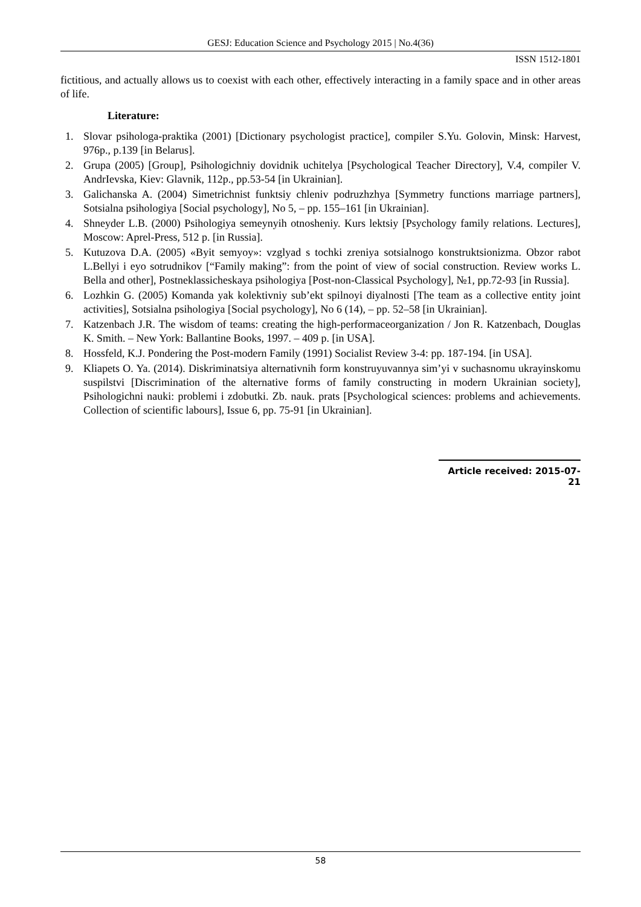GESJ: Education Science and Psychology 2015 | No.4(36)
ISSN 1512-1801
fictitious, and actually allows us to coexist with each other, effectively interacting in a family space and in other areas of life.
Literature:
1. Slovar psihologa-praktika (2001) [Dictionary psychologist practice], compiler S.Yu. Golovin, Minsk: Harvest, 976p., p.139 [in Belarus].
2. Grupa (2005) [Group], Psihologichniy dovidnik uchitelya [Psychological Teacher Directory], V.4, compiler V. AndrIevska, Kiev: Glavnik, 112p., pp.53-54 [in Ukrainian].
3. Galichanska A. (2004) Simetrichnist funktsiy chleniv podruzhzhya [Symmetry functions marriage partners], Sotsialna psihologiya [Social psychology], No 5, – pp. 155–161 [in Ukrainian].
4. Shneyder L.B. (2000) Psihologiya semeynyih otnosheniy. Kurs lektsiy [Psychology family relations. Lectures], Moscow: Aprel-Press, 512 p. [in Russia].
5. Kutuzova D.A. (2005) «Byit semyoy»: vzglyad s tochki zreniya sotsialnogo konstruktsionizma. Obzor rabot L.Bellyi i eyo sotrudnikov [“Family making”: from the point of view of social construction. Review works L. Bella and other], Postneklassicheskaya psihologiya [Post-non-Classical Psychology], №1, pp.72-93 [in Russia].
6. Lozhkin G. (2005) Komanda yak kolektivniy sub’ekt spilnoyi diyalnosti [The team as a collective entity joint activities], Sotsialna psihologiya [Social psychology], No 6 (14), – pp. 52–58 [in Ukrainian].
7. Katzenbach J.R. The wisdom of teams: creating the high-performaceorganization / Jon R. Katzenbach, Douglas K. Smith. – New York: Ballantine Books, 1997. – 409 p. [in USA].
8. Hossfeld, K.J. Pondering the Post-modern Family (1991) Socialist Review 3-4: pp. 187-194. [in USA].
9. Kliapets O. Ya. (2014). Diskriminatsiya alternativnih form konstruyuvannya sim’yi v suchasnomu ukrayinskomu suspilstvi [Discrimination of the alternative forms of family constructing in modern Ukrainian society], Psihologichni nauki: problemi i zdobutki. Zb. nauk. prats [Psychological sciences: problems and achievements. Collection of scientific labours], Issue 6, pp. 75-91 [in Ukrainian].
Article received: 2015-07-21
58